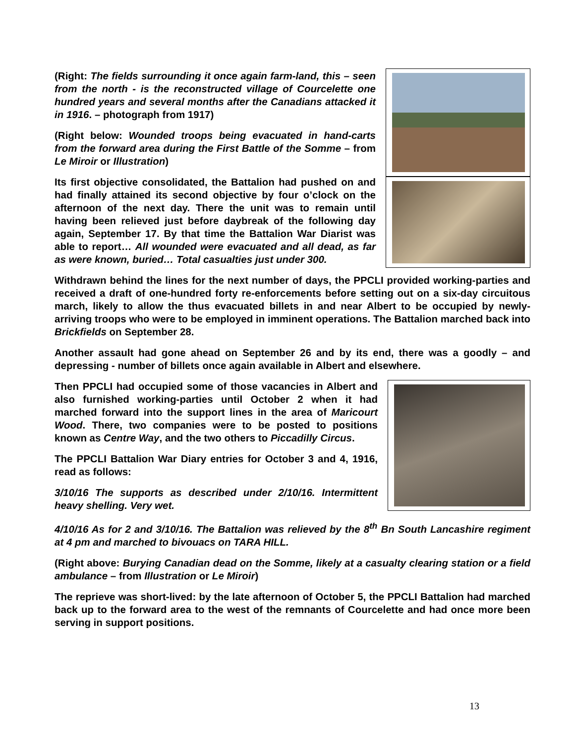(Right: The fields surrounding it once again farm-land, this – seen from the north - is the reconstructed village of Courcelette one hundred years and several months after the Canadians attacked it in 1916. – photograph from 1917)
(Right below: Wounded troops being evacuated in hand-carts from the forward area during the First Battle of the Somme – from Le Miroir or Illustration)
Its first objective consolidated, the Battalion had pushed on and had finally attained its second objective by four o’clock on the afternoon of the next day. There the unit was to remain until having been relieved just before daybreak of the following day again, September 17. By that time the Battalion War Diarist was able to report… All wounded were evacuated and all dead, as far as were known, buried… Total casualties just under 300.
Withdrawn behind the lines for the next number of days, the PPCLI provided working-parties and received a draft of one-hundred forty re-enforcements before setting out on a six-day circuitous march, likely to allow the thus evacuated billets in and near Albert to be occupied by newly-arriving troops who were to be employed in imminent operations. The Battalion marched back into Brickfields on September 28.
Another assault had gone ahead on September 26 and by its end, there was a goodly – and depressing - number of billets once again available in Albert and elsewhere.
Then PPCLI had occupied some of those vacancies in Albert and also furnished working-parties until October 2 when it had marched forward into the support lines in the area of Maricourt Wood. There, two companies were to be posted to positions known as Centre Way, and the two others to Piccadilly Circus.
The PPCLI Battalion War Diary entries for October 3 and 4, 1916, read as follows:
3/10/16 The supports as described under 2/10/16. Intermittent heavy shelling. Very wet.
4/10/16 As for 2 and 3/10/16. The Battalion was relieved by the 8<sup>th</sup> Bn South Lancashire regiment at 4 pm and marched to bivouacs on TARA HILL.
(Right above: Burying Canadian dead on the Somme, likely at a casualty clearing station or a field ambulance – from Illustration or Le Miroir)
The reprieve was short-lived: by the late afternoon of October 5, the PPCLI Battalion had marched back up to the forward area to the west of the remnants of Courcelette and had once more been serving in support positions.
13